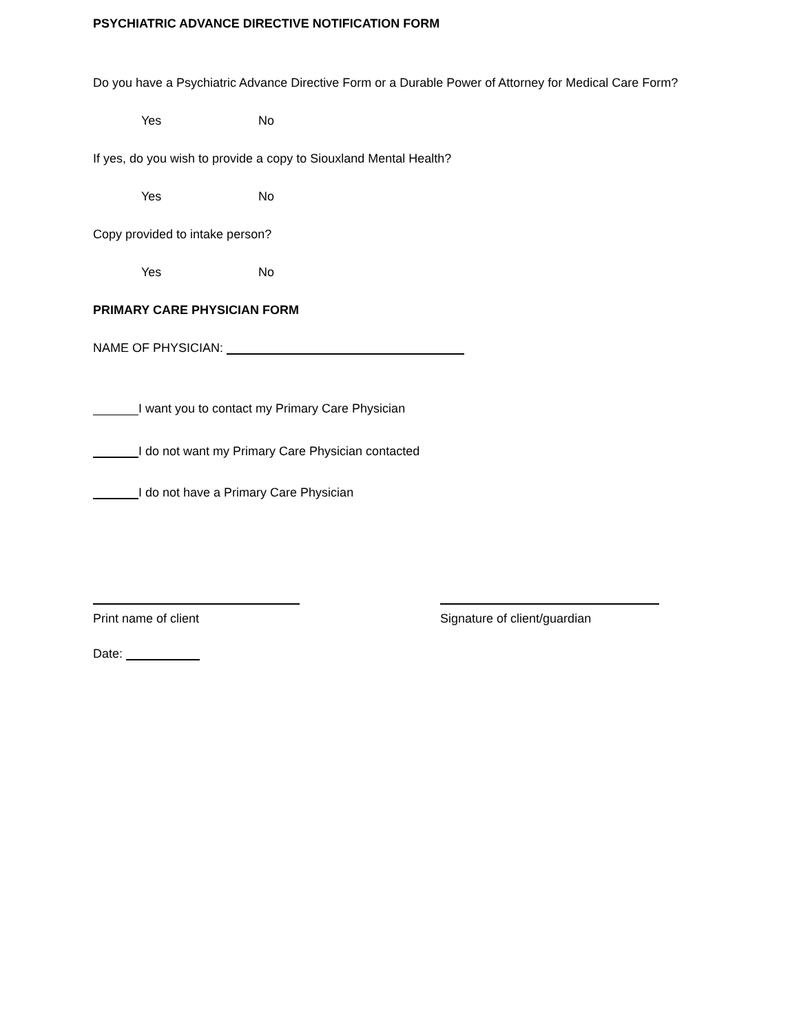PSYCHIATRIC ADVANCE DIRECTIVE NOTIFICATION FORM
Do you have a Psychiatric Advance Directive Form or a Durable Power of Attorney for Medical Care Form?
Yes No
If yes, do you wish to provide a copy to Siouxland Mental Health?
Yes No
Copy provided to intake person?
Yes No
PRIMARY CARE PHYSICIAN FORM
NAME OF PHYSICIAN:
I want you to contact my Primary Care Physician
I do not want my Primary Care Physician contacted
I do not have a Primary Care Physician
Print name of client Signature of client/guardian
Date: